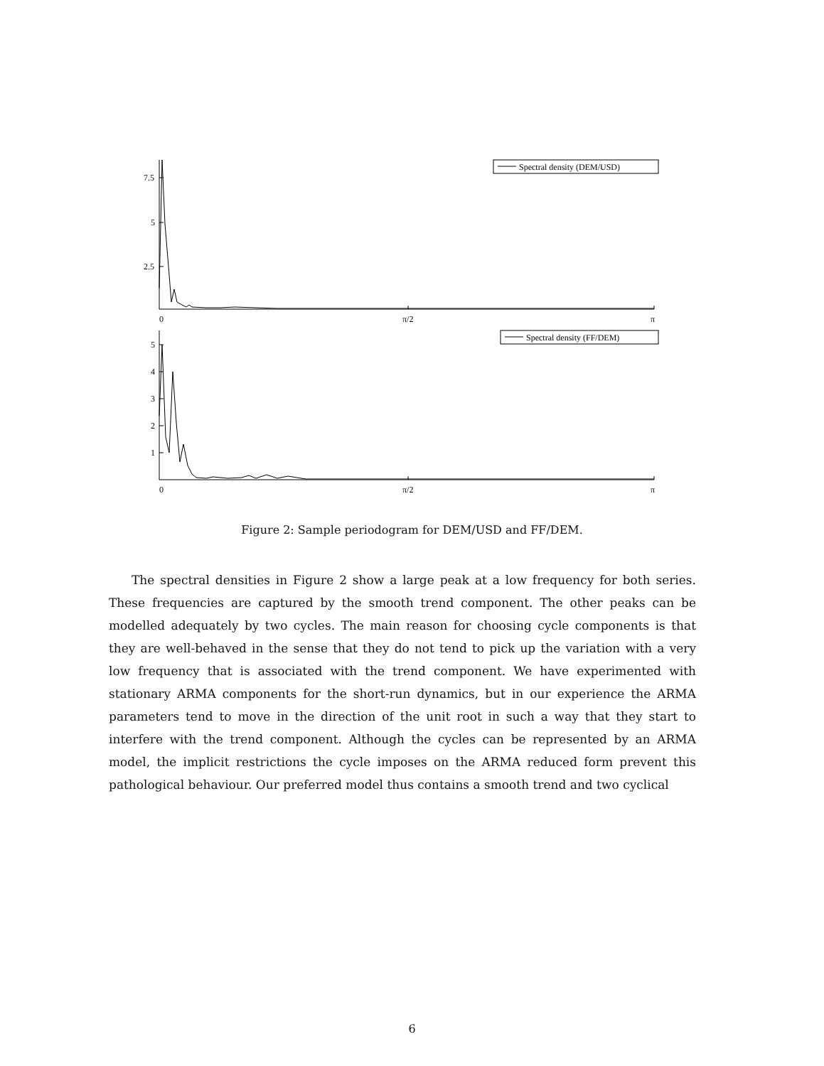7.5
5
2.5
0
π/2
π
Spectral density (DEM/USD)
5
4
3
2
1
0
π/2
π
Spectral density (FF/DEM)
Figure 2: Sample periodogram for DEM/USD and FF/DEM.
The spectral densities in Figure 2 show a large peak at a low frequency for both series. These frequencies are captured by the smooth trend component. The other peaks can be modelled adequately by two cycles. The main reason for choosing cycle components is that they are well-behaved in the sense that they do not tend to pick up the variation with a very low frequency that is associated with the trend component. We have experimented with stationary ARMA components for the short-run dynamics, but in our experience the ARMA parameters tend to move in the direction of the unit root in such a way that they start to interfere with the trend component. Although the cycles can be represented by an ARMA model, the implicit restrictions the cycle imposes on the ARMA reduced form prevent this pathological behaviour. Our preferred model thus contains a smooth trend and two cyclical
6